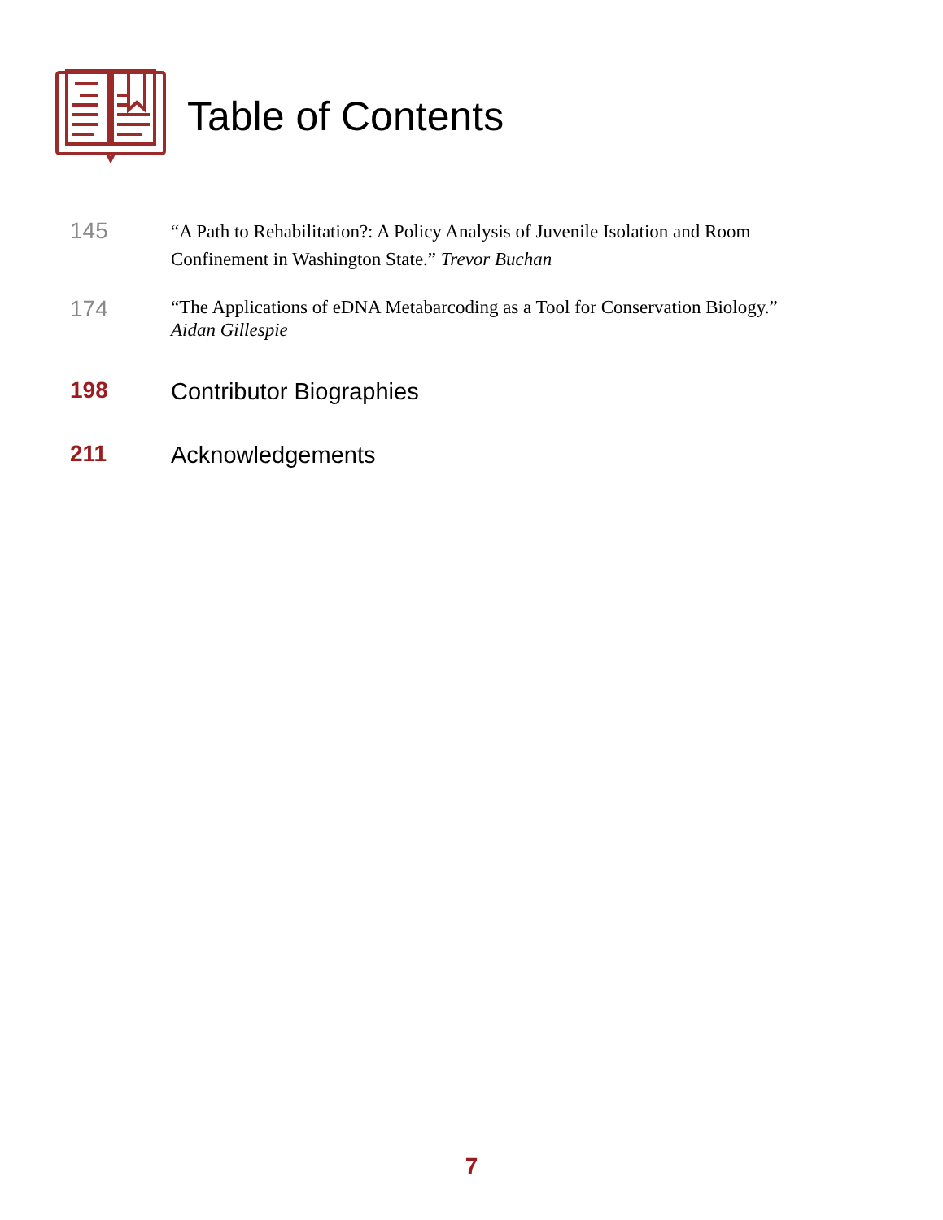Table of Contents
145
“A Path to Rehabilitation?: A Policy Analysis of Juvenile Isolation and Room Confinement in Washington State.” Trevor Buchan
174
“The Applications of eDNA Metabarcoding as a Tool for Conservation Biology.”
Aidan Gillespie
198
Contributor Biographies
211
Acknowledgements
7